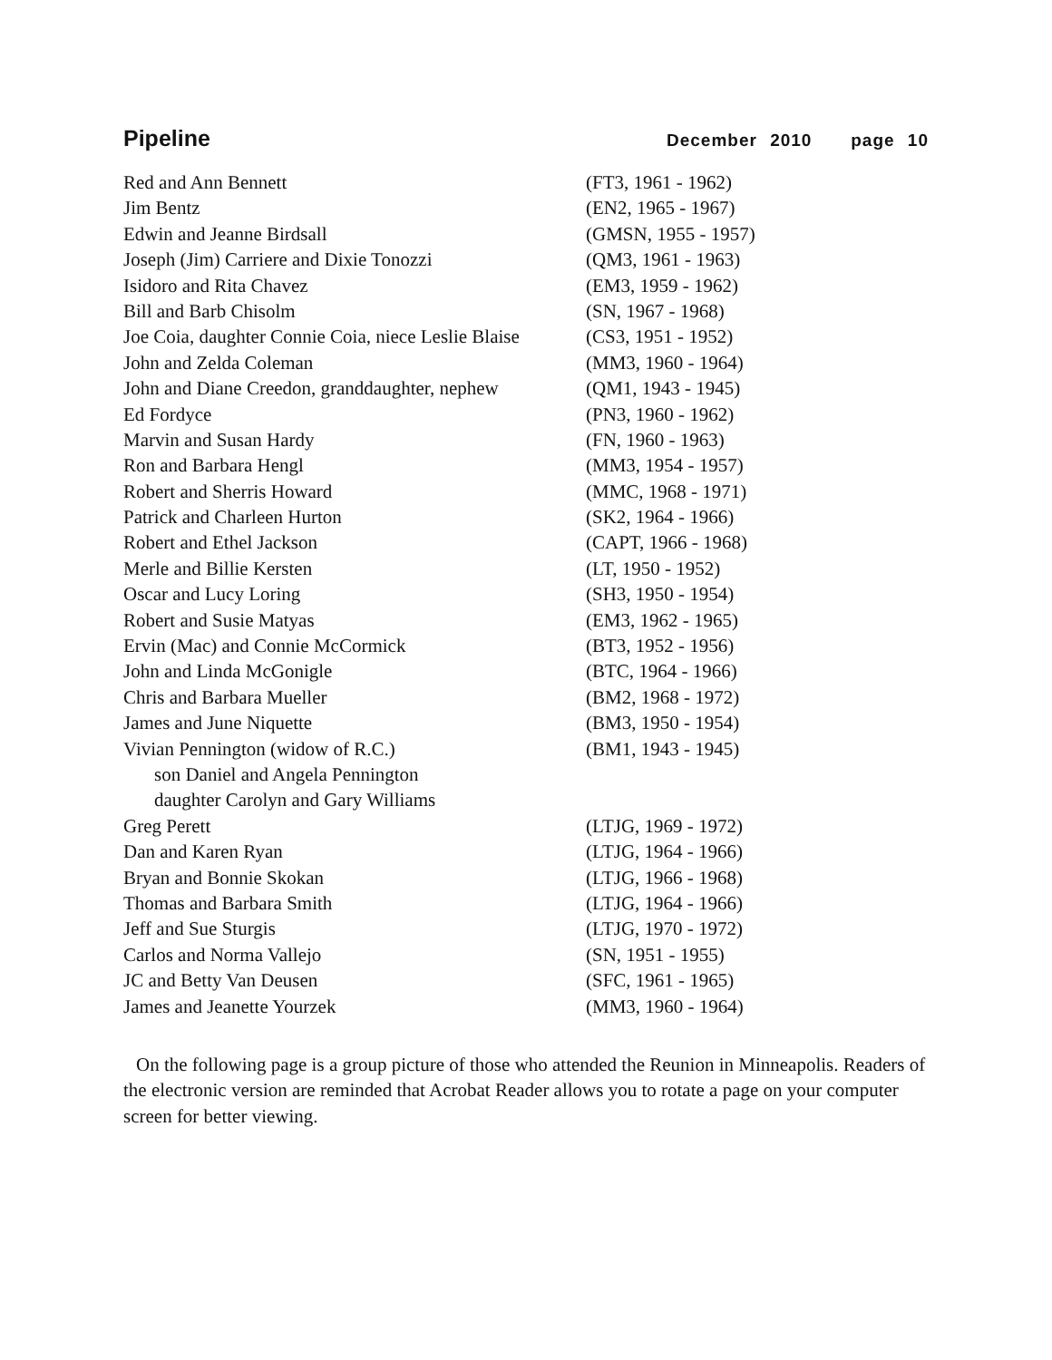Pipeline December 2010 page 10
| Red and Ann Bennett | (FT3, 1961 - 1962) |
| Jim Bentz | (EN2, 1965 - 1967) |
| Edwin and Jeanne Birdsall | (GMSN, 1955 - 1957) |
| Joseph (Jim) Carriere and Dixie Tonozzi | (QM3, 1961 - 1963) |
| Isidoro and Rita Chavez | (EM3, 1959 - 1962) |
| Bill and Barb Chisolm | (SN, 1967 - 1968) |
| Joe Coia, daughter Connie Coia, niece Leslie Blaise | (CS3, 1951 - 1952) |
| John and Zelda Coleman | (MM3, 1960 - 1964) |
| John and Diane Creedon, granddaughter, nephew | (QM1, 1943 - 1945) |
| Ed Fordyce | (PN3, 1960 - 1962) |
| Marvin and Susan Hardy | (FN, 1960 - 1963) |
| Ron and Barbara Hengl | (MM3, 1954 - 1957) |
| Robert and Sherris Howard | (MMC, 1968 - 1971) |
| Patrick and Charleen Hurton | (SK2, 1964 - 1966) |
| Robert and Ethel Jackson | (CAPT, 1966 - 1968) |
| Merle and Billie Kersten | (LT, 1950 - 1952) |
| Oscar and Lucy Loring | (SH3, 1950 - 1954) |
| Robert and Susie Matyas | (EM3, 1962 - 1965) |
| Ervin (Mac) and Connie McCormick | (BT3, 1952 - 1956) |
| John and Linda McGonigle | (BTC, 1964 - 1966) |
| Chris and Barbara Mueller | (BM2, 1968 - 1972) |
| James and June Niquette | (BM3, 1950 - 1954) |
| Vivian Pennington (widow of R.C.) | (BM1, 1943 - 1945) |
| son Daniel and Angela Pennington | |
| daughter Carolyn and Gary Williams | |
| Greg Perett | (LTJG, 1969 - 1972) |
| Dan and Karen Ryan | (LTJG, 1964 - 1966) |
| Bryan and Bonnie Skokan | (LTJG, 1966 - 1968) |
| Thomas and Barbara Smith | (LTJG, 1964 - 1966) |
| Jeff and Sue Sturgis | (LTJG, 1970 - 1972) |
| Carlos and Norma Vallejo | (SN, 1951 - 1955) |
| JC and Betty Van Deusen | (SFC, 1961 - 1965) |
| James and Jeanette Yourzek | (MM3, 1960 - 1964) |
On the following page is a group picture of those who attended the Reunion in Minneapolis. Readers of the electronic version are reminded that Acrobat Reader allows you to rotate a page on your computer screen for better viewing.